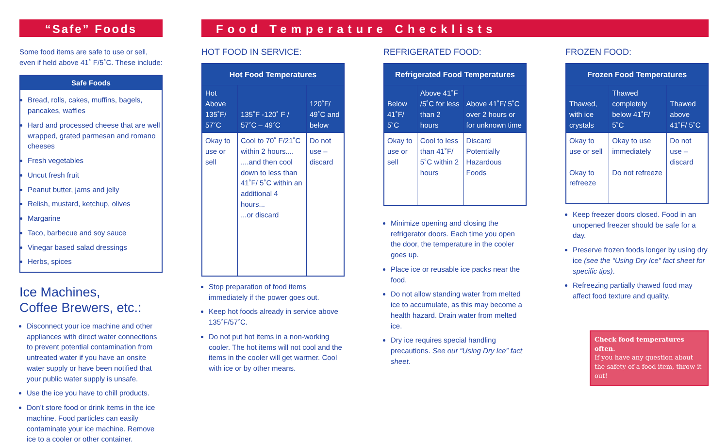“Safe” Foods
Some food items are safe to use or sell, even if held above 41˚ F/5˚C. These include:
Safe Foods
Bread, rolls, cakes, muffins, bagels, pancakes, waffles
Hard and processed cheese that are well wrapped, grated parmesan and romano cheeses
Fresh vegetables
Uncut fresh fruit
Peanut butter, jams and jelly
Relish, mustard, ketchup, olives
Margarine
Taco, barbecue and soy sauce
Vinegar based salad dressings
Herbs, spices
Ice Machines,
Coffee Brewers, etc.:
Disconnect your ice machine and other appliances with direct water connections to prevent potential contamination from untreated water if you have an onsite water supply or have been notified that your public water supply is unsafe.
Use the ice you have to chill products.
Don’t store food or drink items in the ice machine. Food particles can easily contaminate your ice machine. Remove ice to a cooler or other container.
Food Temperature Checklists
HOT FOOD IN SERVICE:
| Hot Food Temperatures | | |
| --- | --- | --- |
| Hot Above 135˚F/ 57˚C | 135˚F -120˚ F / 57˚C – 49˚C | 120˚F/ 49˚C and below |
| Okay to use or sell | Cool to 70˚ F/21˚C within 2 hours.... ....and then cool down to less than 41˚F/ 5˚C within an additional 4 hours... ...or discard | Do not use – discard |
Stop preparation of food items immediately if the power goes out.
Keep hot foods already in service above 135˚F/57˚C.
Do not put hot items in a non-working cooler. The hot items will not cool and the items in the cooler will get warmer. Cool with ice or by other means.
REFRIGERATED FOOD:
| Refrigerated Food Temperatures | | |
| --- | --- | --- |
| Below 41˚F/ 5˚C | Above 41˚F /5˚C for less than 2 hours | Above 41˚F/ 5˚C over 2 hours or for unknown time |
| Okay to use or sell | Cool to less than 41˚F/ 5˚C within 2 hours | Discard Potentially Hazardous Foods |
Minimize opening and closing the refrigerator doors. Each time you open the door, the temperature in the cooler goes up.
Place ice or reusable ice packs near the food.
Do not allow standing water from melted ice to accumulate, as this may become a health hazard. Drain water from melted ice.
Dry ice requires special handling precautions. See our “Using Dry Ice” fact sheet.
FROZEN FOOD:
| Frozen Food Temperatures | | |
| --- | --- | --- |
| Thawed, with ice crystals | Thawed completely below 41˚F/ 5˚C | Thawed above 41˚F/ 5˚C |
| Okay to use or sell Okay to refreeze | Okay to use immediately Do not refreeze | Do not use – discard |
Keep freezer doors closed. Food in an unopened freezer should be safe for a day.
Preserve frozen foods longer by using dry ice (see the “Using Dry Ice” fact sheet for specific tips).
Refreezing partially thawed food may affect food texture and quality.
Check food temperatures often.
If you have any question about the safety of a food item, throw it out!